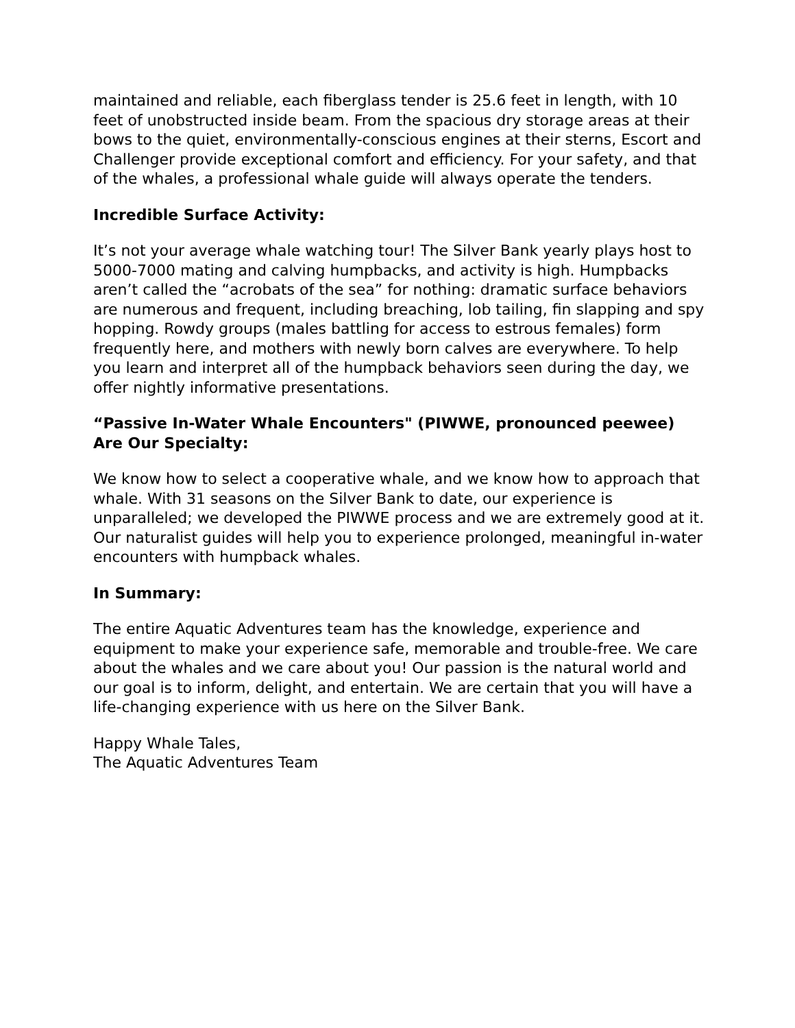maintained and reliable, each fiberglass tender is 25.6 feet in length, with 10 feet of unobstructed inside beam. From the spacious dry storage areas at their bows to the quiet, environmentally-conscious engines at their sterns, Escort and Challenger provide exceptional comfort and efficiency. For your safety, and that of the whales, a professional whale guide will always operate the tenders.
Incredible Surface Activity:
It’s not your average whale watching tour! The Silver Bank yearly plays host to 5000-7000 mating and calving humpbacks, and activity is high. Humpbacks aren’t called the “acrobats of the sea” for nothing: dramatic surface behaviors are numerous and frequent, including breaching, lob tailing, fin slapping and spy hopping. Rowdy groups (males battling for access to estrous females) form frequently here, and mothers with newly born calves are everywhere. To help you learn and interpret all of the humpback behaviors seen during the day, we offer nightly informative presentations.
“Passive In-Water Whale Encounters" (PIWWE, pronounced peewee) Are Our Specialty:
We know how to select a cooperative whale, and we know how to approach that whale. With 31 seasons on the Silver Bank to date, our experience is unparalleled; we developed the PIWWE process and we are extremely good at it. Our naturalist guides will help you to experience prolonged, meaningful in-water encounters with humpback whales.
In Summary:
The entire Aquatic Adventures team has the knowledge, experience and equipment to make your experience safe, memorable and trouble-free. We care about the whales and we care about you! Our passion is the natural world and our goal is to inform, delight, and entertain. We are certain that you will have a life-changing experience with us here on the Silver Bank.
Happy Whale Tales,
The Aquatic Adventures Team